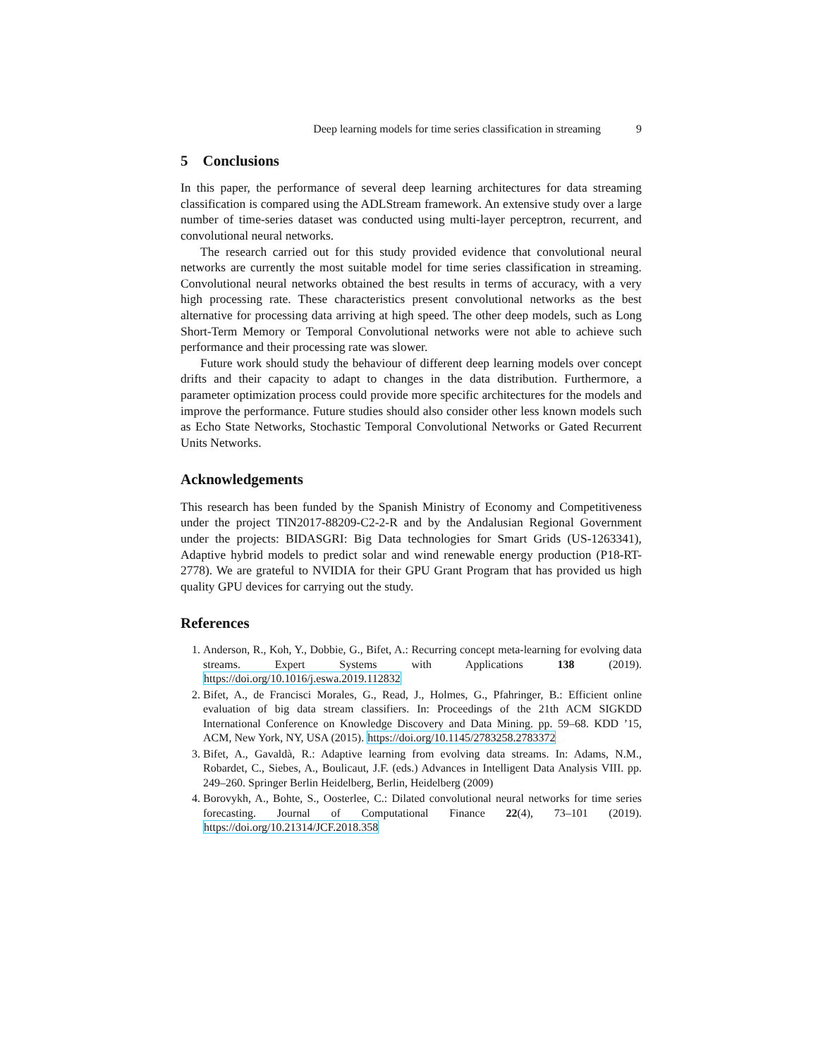Deep learning models for time series classification in streaming 9
5 Conclusions
In this paper, the performance of several deep learning architectures for data streaming classification is compared using the ADLStream framework. An extensive study over a large number of time-series dataset was conducted using multi-layer perceptron, recurrent, and convolutional neural networks.
The research carried out for this study provided evidence that convolutional neural networks are currently the most suitable model for time series classification in streaming. Convolutional neural networks obtained the best results in terms of accuracy, with a very high processing rate. These characteristics present convolutional networks as the best alternative for processing data arriving at high speed. The other deep models, such as Long Short-Term Memory or Temporal Convolutional networks were not able to achieve such performance and their processing rate was slower.
Future work should study the behaviour of different deep learning models over concept drifts and their capacity to adapt to changes in the data distribution. Furthermore, a parameter optimization process could provide more specific architectures for the models and improve the performance. Future studies should also consider other less known models such as Echo State Networks, Stochastic Temporal Convolutional Networks or Gated Recurrent Units Networks.
Acknowledgements
This research has been funded by the Spanish Ministry of Economy and Competitiveness under the project TIN2017-88209-C2-2-R and by the Andalusian Regional Government under the projects: BIDASGRI: Big Data technologies for Smart Grids (US-1263341), Adaptive hybrid models to predict solar and wind renewable energy production (P18-RT-2778). We are grateful to NVIDIA for their GPU Grant Program that has provided us high quality GPU devices for carrying out the study.
References
1. Anderson, R., Koh, Y., Dobbie, G., Bifet, A.: Recurring concept meta-learning for evolving data streams. Expert Systems with Applications 138 (2019). https://doi.org/10.1016/j.eswa.2019.112832
2. Bifet, A., de Francisci Morales, G., Read, J., Holmes, G., Pfahringer, B.: Efficient online evaluation of big data stream classifiers. In: Proceedings of the 21th ACM SIGKDD International Conference on Knowledge Discovery and Data Mining. pp. 59–68. KDD ’15, ACM, New York, NY, USA (2015). https://doi.org/10.1145/2783258.2783372
3. Bifet, A., Gavaldà, R.: Adaptive learning from evolving data streams. In: Adams, N.M., Robardet, C., Siebes, A., Boulicaut, J.F. (eds.) Advances in Intelligent Data Analysis VIII. pp. 249–260. Springer Berlin Heidelberg, Berlin, Heidelberg (2009)
4. Borovykh, A., Bohte, S., Oosterlee, C.: Dilated convolutional neural networks for time series forecasting. Journal of Computational Finance 22(4), 73–101 (2019). https://doi.org/10.21314/JCF.2018.358